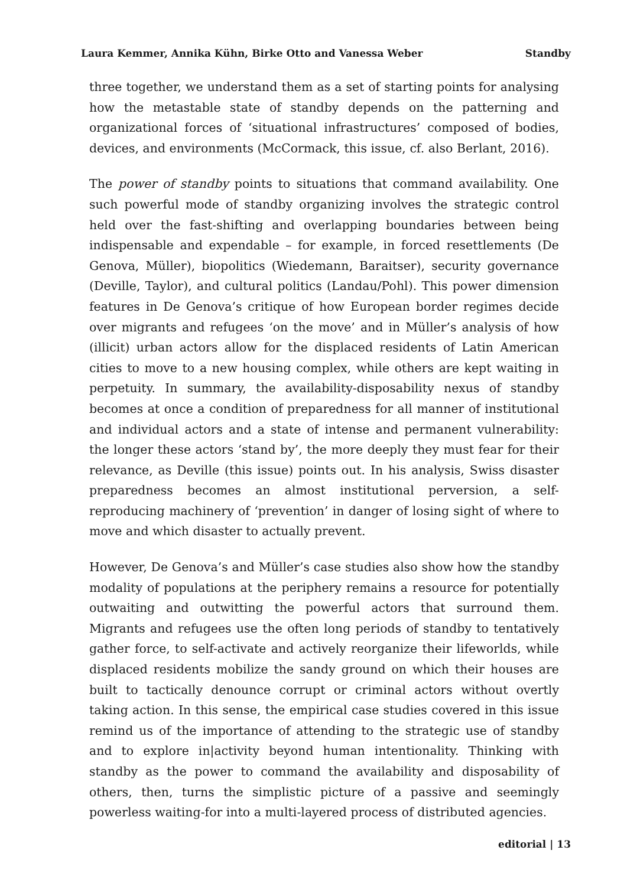Laura Kemmer, Annika Kühn, Birke Otto and Vanessa Weber Standby
three together, we understand them as a set of starting points for analysing how the metastable state of standby depends on the patterning and organizational forces of ‘situational infrastructures’ composed of bodies, devices, and environments (McCormack, this issue, cf. also Berlant, 2016).
The power of standby points to situations that command availability. One such powerful mode of standby organizing involves the strategic control held over the fast-shifting and overlapping boundaries between being indispensable and expendable – for example, in forced resettlements (De Genova, Müller), biopolitics (Wiedemann, Baraitser), security governance (Deville, Taylor), and cultural politics (Landau/Pohl). This power dimension features in De Genova’s critique of how European border regimes decide over migrants and refugees ‘on the move’ and in Müller’s analysis of how (illicit) urban actors allow for the displaced residents of Latin American cities to move to a new housing complex, while others are kept waiting in perpetuity. In summary, the availability-disposability nexus of standby becomes at once a condition of preparedness for all manner of institutional and individual actors and a state of intense and permanent vulnerability: the longer these actors ‘stand by’, the more deeply they must fear for their relevance, as Deville (this issue) points out. In his analysis, Swiss disaster preparedness becomes an almost institutional perversion, a self-reproducing machinery of ‘prevention’ in danger of losing sight of where to move and which disaster to actually prevent.
However, De Genova’s and Müller’s case studies also show how the standby modality of populations at the periphery remains a resource for potentially outwaiting and outwitting the powerful actors that surround them. Migrants and refugees use the often long periods of standby to tentatively gather force, to self-activate and actively reorganize their lifeworlds, while displaced residents mobilize the sandy ground on which their houses are built to tactically denounce corrupt or criminal actors without overtly taking action. In this sense, the empirical case studies covered in this issue remind us of the importance of attending to the strategic use of standby and to explore in|activity beyond human intentionality. Thinking with standby as the power to command the availability and disposability of others, then, turns the simplistic picture of a passive and seemingly powerless waiting-for into a multi-layered process of distributed agencies.
editorial | 13